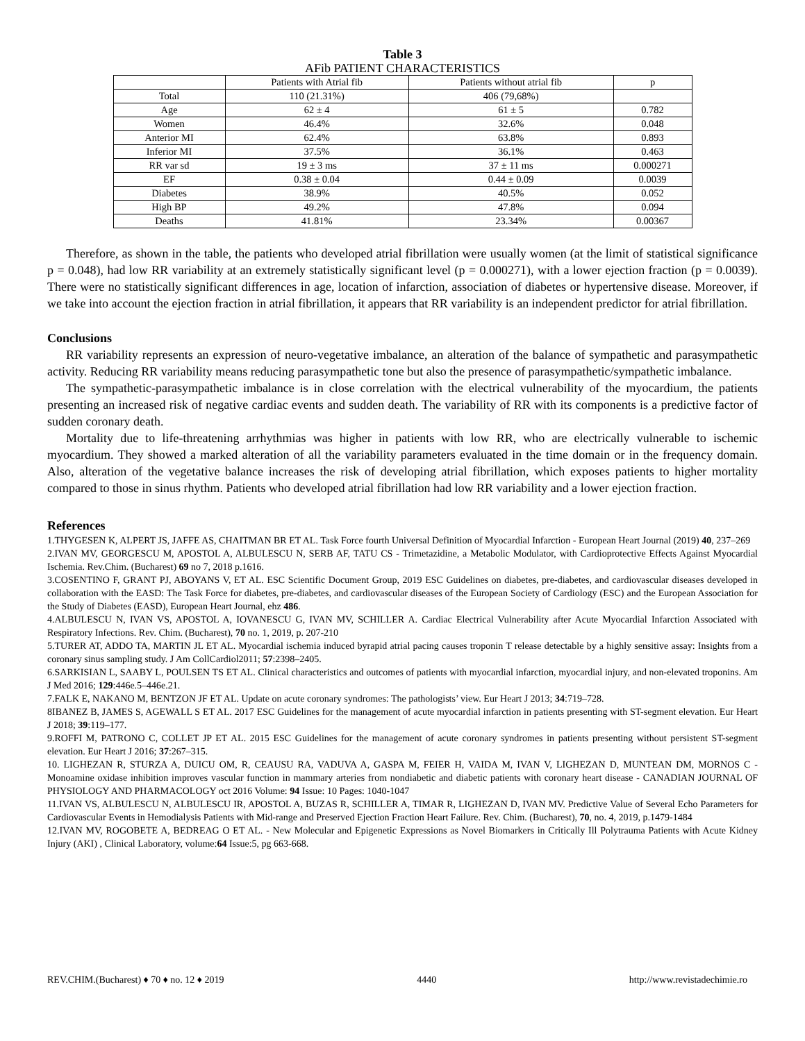Table 3
AFib PATIENT CHARACTERISTICS
| | Patients with Atrial fib | Patients without atrial fib | p |
| Total | 110 (21.31%) | 406 (79,68%) | |
| Age | 62 ± 4 | 61 ± 5 | 0.782 |
| Women | 46.4% | 32.6% | 0.048 |
| Anterior MI | 62.4% | 63.8% | 0.893 |
| Inferior MI | 37.5% | 36.1% | 0.463 |
| RR var sd | 19 ± 3 ms | 37 ± 11 ms | 0.000271 |
| EF | 0.38 ± 0.04 | 0.44 ± 0.09 | 0.0039 |
| Diabetes | 38.9% | 40.5% | 0.052 |
| High BP | 49.2% | 47.8% | 0.094 |
| Deaths | 41.81% | 23.34% | 0.00367 |
Therefore, as shown in the table, the patients who developed atrial fibrillation were usually women (at the limit of statistical significance p = 0.048), had low RR variability at an extremely statistically significant level (p = 0.000271), with a lower ejection fraction (p = 0.0039). There were no statistically significant differences in age, location of infarction, association of diabetes or hypertensive disease. Moreover, if we take into account the ejection fraction in atrial fibrillation, it appears that RR variability is an independent predictor for atrial fibrillation.
Conclusions
RR variability represents an expression of neuro-vegetative imbalance, an alteration of the balance of sympathetic and parasympathetic activity. Reducing RR variability means reducing parasympathetic tone but also the presence of parasympathetic/sympathetic imbalance.
The sympathetic-parasympathetic imbalance is in close correlation with the electrical vulnerability of the myocardium, the patients presenting an increased risk of negative cardiac events and sudden death. The variability of RR with its components is a predictive factor of sudden coronary death.
Mortality due to life-threatening arrhythmias was higher in patients with low RR, who are electrically vulnerable to ischemic myocardium. They showed a marked alteration of all the variability parameters evaluated in the time domain or in the frequency domain. Also, alteration of the vegetative balance increases the risk of developing atrial fibrillation, which exposes patients to higher mortality compared to those in sinus rhythm. Patients who developed atrial fibrillation had low RR variability and a lower ejection fraction.
References
1.THYGESEN K, ALPERT JS, JAFFE AS, CHAITMAN BR ET AL. Task Force fourth Universal Definition of Myocardial Infarction - European Heart Journal (2019) 40, 237–269
2.IVAN MV, GEORGESCU M, APOSTOL A, ALBULESCU N, SERB AF, TATU CS - Trimetazidine, a Metabolic Modulator, with Cardioprotective Effects Against Myocardial Ischemia. Rev.Chim. (Bucharest) 69 no 7, 2018 p.1616.
3.COSENTINO F, GRANT PJ, ABOYANS V, ET AL. ESC Scientific Document Group, 2019 ESC Guidelines on diabetes, pre-diabetes, and cardiovascular diseases developed in collaboration with the EASD: The Task Force for diabetes, pre-diabetes, and cardiovascular diseases of the European Society of Cardiology (ESC) and the European Association for the Study of Diabetes (EASD), European Heart Journal, ehz 486.
4.ALBULESCU N, IVAN VS, APOSTOL A, IOVANESCU G, IVAN MV, SCHILLER A. Cardiac Electrical Vulnerability after Acute Myocardial Infarction Associated with Respiratory Infections. Rev. Chim. (Bucharest), 70 no. 1, 2019, p. 207-210
5.TURER AT, ADDO TA, MARTIN JL ET AL. Myocardial ischemia induced byrapid atrial pacing causes troponin T release detectable by a highly sensitive assay: Insights from a coronary sinus sampling study. J Am CollCardiol2011; 57:2398–2405.
6.SARKISIAN L, SAABY L, POULSEN TS ET AL. Clinical characteristics and outcomes of patients with myocardial infarction, myocardial injury, and non-elevated troponins. Am J Med 2016; 129:446e.5–446e.21.
7.FALK E, NAKANO M, BENTZON JF ET AL. Update on acute coronary syndromes: The pathologists’ view. Eur Heart J 2013; 34:719–728.
8IBANEZ B, JAMES S, AGEWALL S ET AL. 2017 ESC Guidelines for the management of acute myocardial infarction in patients presenting with ST-segment elevation. Eur Heart J 2018; 39:119–177.
9.ROFFI M, PATRONO C, COLLET JP ET AL. 2015 ESC Guidelines for the management of acute coronary syndromes in patients presenting without persistent ST-segment elevation. Eur Heart J 2016; 37:267–315.
10. LIGHEZAN R, STURZA A, DUICU OM, R, CEAUSU RA, VADUVA A, GASPA M, FEIER H, VAIDA M, IVAN V, LIGHEZAN D, MUNTEAN DM, MORNOS C - Monoamine oxidase inhibition improves vascular function in mammary arteries from nondiabetic and diabetic patients with coronary heart disease - CANADIAN JOURNAL OF PHYSIOLOGY AND PHARMACOLOGY oct 2016 Volume: 94 Issue: 10 Pages: 1040-1047
11.IVAN VS, ALBULESCU N, ALBULESCU IR, APOSTOL A, BUZAS R, SCHILLER A, TIMAR R, LIGHEZAN D, IVAN MV. Predictive Value of Several Echo Parameters for Cardiovascular Events in Hemodialysis Patients with Mid-range and Preserved Ejection Fraction Heart Failure. Rev. Chim. (Bucharest), 70, no. 4, 2019, p.1479-1484
12.IVAN MV, ROGOBETE A, BEDREAG O ET AL. - New Molecular and Epigenetic Expressions as Novel Biomarkers in Critically Ill Polytrauma Patients with Acute Kidney Injury (AKI) , Clinical Laboratory, volume:64 Issue:5, pg 663-668.
REV.CHIM.(Bucharest) ♦ 70 ♦ no. 12 ♦ 2019 4440 http://www.revistadechimie.ro